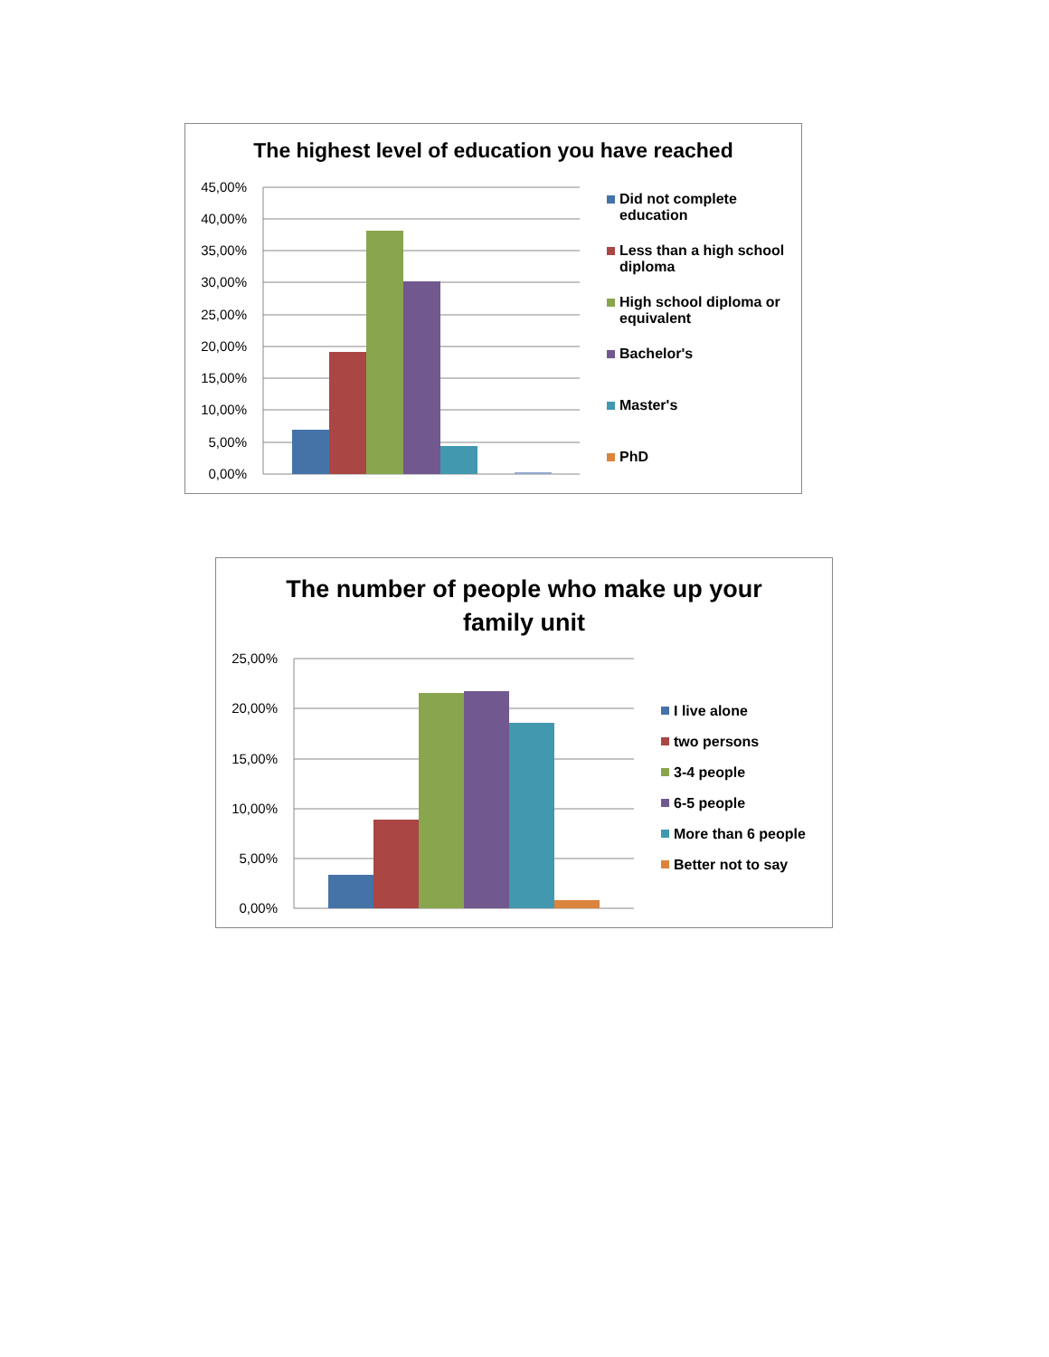The highest level of education you have reached
45,00%
40,00%
35,00%
30,00%
25,00%
20,00%
15,00%
10,00%
5,00%
0,00%
Did not complete education
Less than a high school diploma
High school diploma or equivalent
Bachelor's
Master's
PhD
The number of people who make up your
family unit
25,00%
20,00%
15,00%
10,00%
5,00%
0,00%
I live alone
two persons
3-4 people
6-5 people
More than 6 people
Better not to say